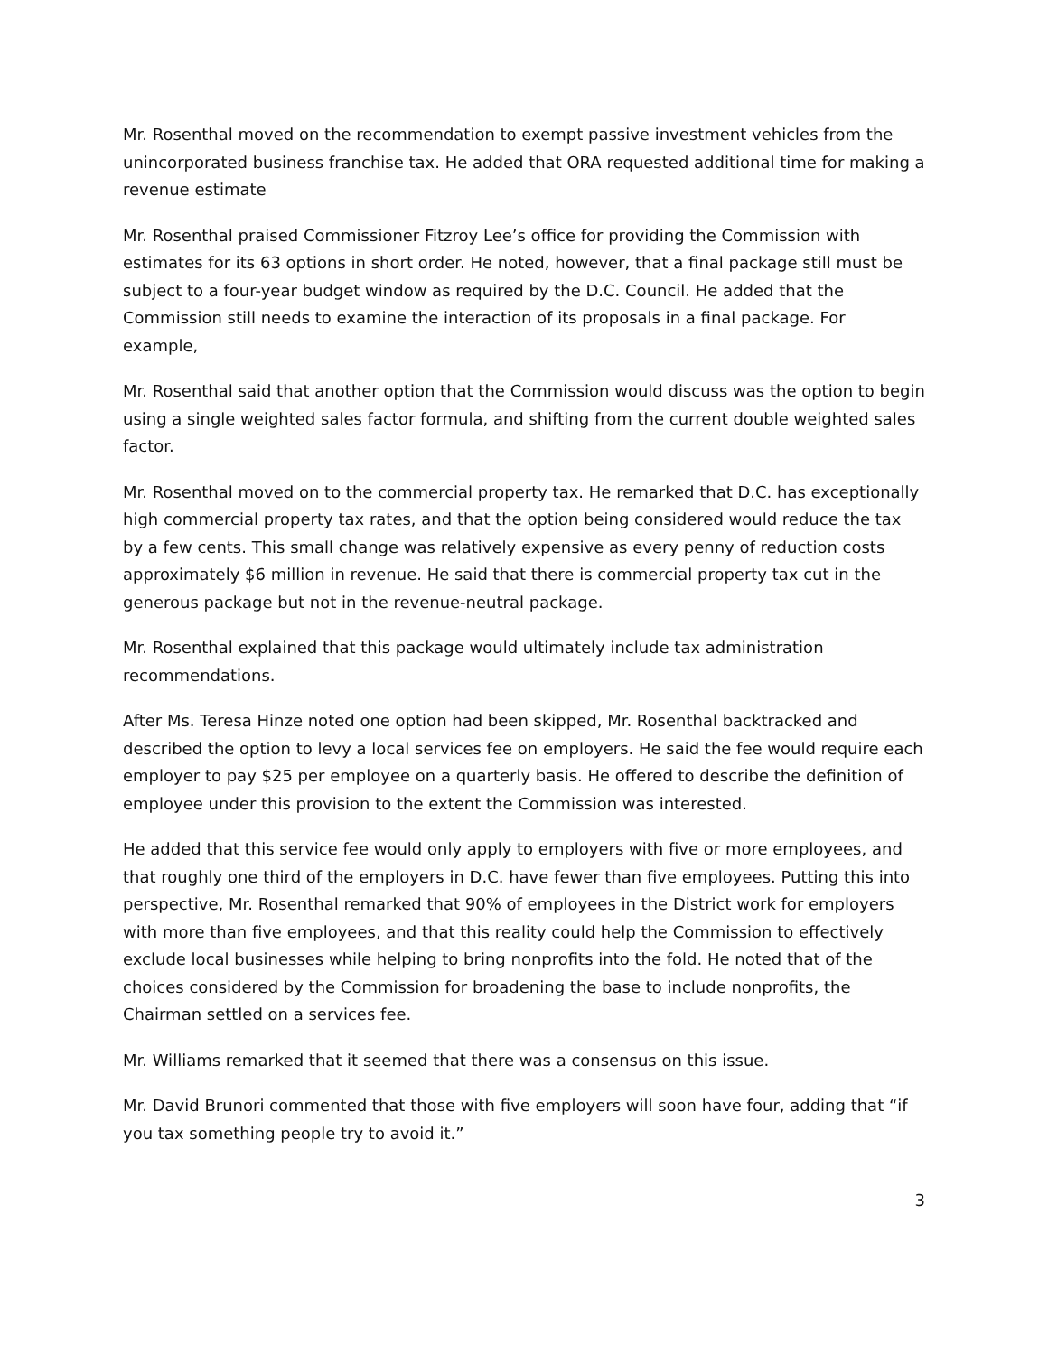Mr. Rosenthal moved on the recommendation to exempt passive investment vehicles from the unincorporated business franchise tax. He added that ORA requested additional time for making a revenue estimate
Mr. Rosenthal praised Commissioner Fitzroy Lee’s office for providing the Commission with estimates for its 63 options in short order. He noted, however, that a final package still must be subject to a four-year budget window as required by the D.C. Council. He added that the Commission still needs to examine the interaction of its proposals in a final package. For example,
Mr. Rosenthal said that another option that the Commission would discuss was the option to begin using a single weighted sales factor formula, and shifting from the current double weighted sales factor.
Mr. Rosenthal moved on to the commercial property tax. He remarked that D.C. has exceptionally high commercial property tax rates, and that the option being considered would reduce the tax by a few cents. This small change was relatively expensive as every penny of reduction costs approximately $6 million in revenue. He said that there is commercial property tax cut in the generous package but not in the revenue-neutral package.
Mr. Rosenthal explained that this package would ultimately include tax administration recommendations.
After Ms. Teresa Hinze noted one option had been skipped, Mr. Rosenthal backtracked and described the option to levy a local services fee on employers. He said the fee would require each employer to pay $25 per employee on a quarterly basis. He offered to describe the definition of employee under this provision to the extent the Commission was interested.
He added that this service fee would only apply to employers with five or more employees, and that roughly one third of the employers in D.C. have fewer than five employees. Putting this into perspective, Mr. Rosenthal remarked that 90% of employees in the District work for employers with more than five employees, and that this reality could help the Commission to effectively exclude local businesses while helping to bring nonprofits into the fold. He noted that of the choices considered by the Commission for broadening the base to include nonprofits, the Chairman settled on a services fee.
Mr. Williams remarked that it seemed that there was a consensus on this issue.
Mr. David Brunori commented that those with five employers will soon have four, adding that “if you tax something people try to avoid it.”
3